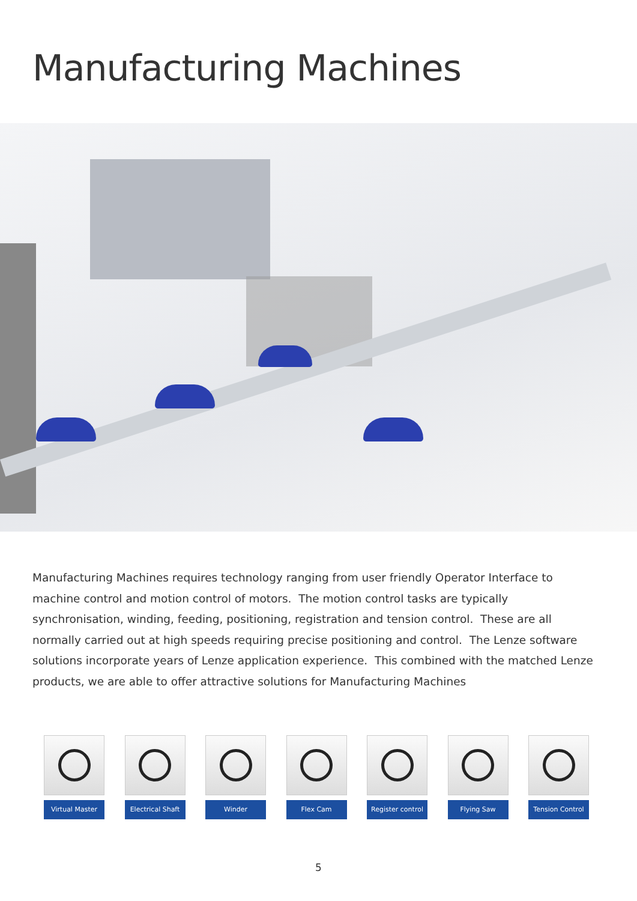Manufacturing Machines
Manufacturing Machines requires technology ranging from user friendly Operator Interface to machine control and motion control of motors. The motion control tasks are typically synchronisation, winding, feeding, positioning, registration and tension control. These are all normally carried out at high speeds requiring precise positioning and control. The Lenze software solutions incorporate years of Lenze application experience. This combined with the matched Lenze products, we are able to offer attractive solutions for Manufacturing Machines
Virtual Master
Electrical Shaft
Winder Flex Cam Register control
Flying Saw Tension Control
5